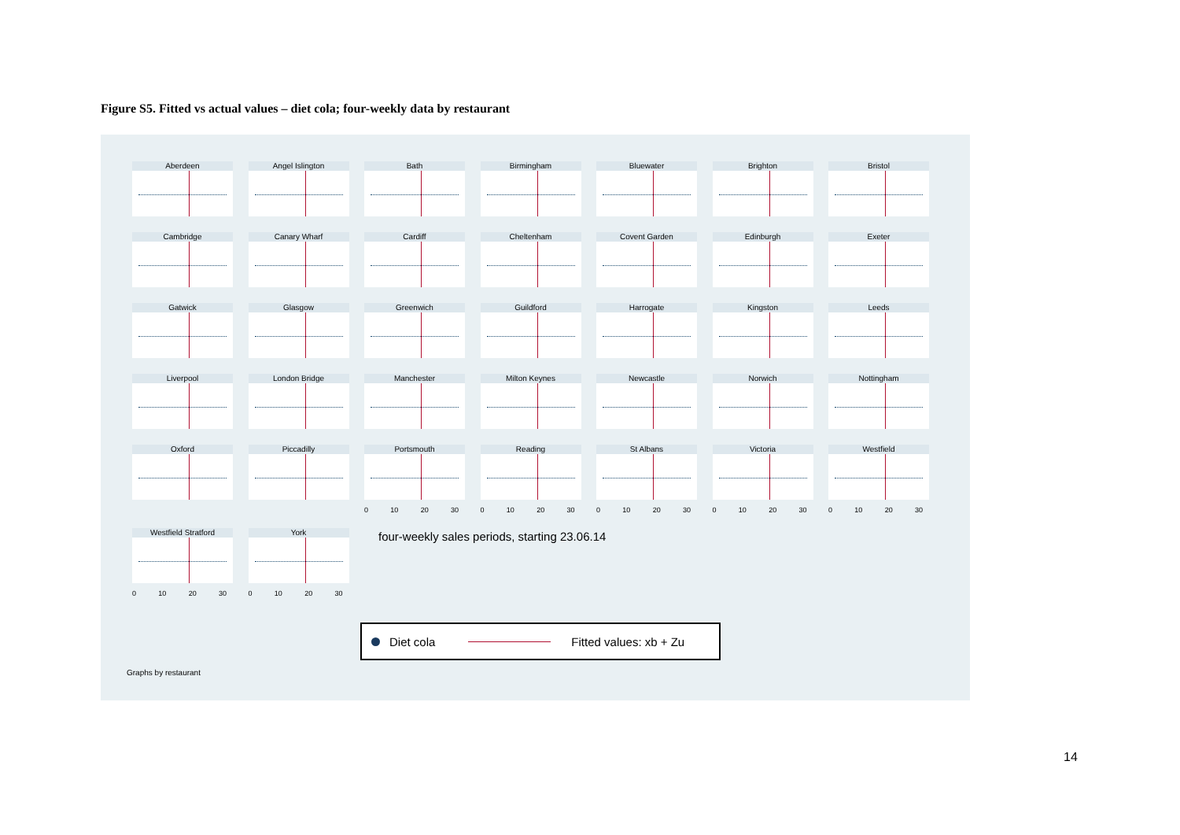Figure S5. Fitted vs actual values – diet cola; four-weekly data by restaurant
Aberdeen
Angel Islington
Bath
Birmingham
Bluewater
Brighton
Bristol
Cambridge
Canary Wharf
Cardiff
Cheltenham
Covent Garden
Edinburgh
Exeter
Gatwick
Glasgow
Greenwich
Guildford
Harrogate
Kingston
Leeds
Liverpool
London Bridge
Manchester
Milton Keynes
Newcastle
Norwich
Nottingham
Oxford
Piccadilly
Portsmouth
0 10 20 30
Reading
0 10 20 30
St Albans
0 10 20 30
Victoria
0 10 20 30
Westfield
0 10 20 30
Westfield Stratford
0 10 20 30
York
0 10 20 30
four-weekly sales periods, starting 23.06.14
Diet cola Fitted values: xb + Zu
Graphs by restaurant
14